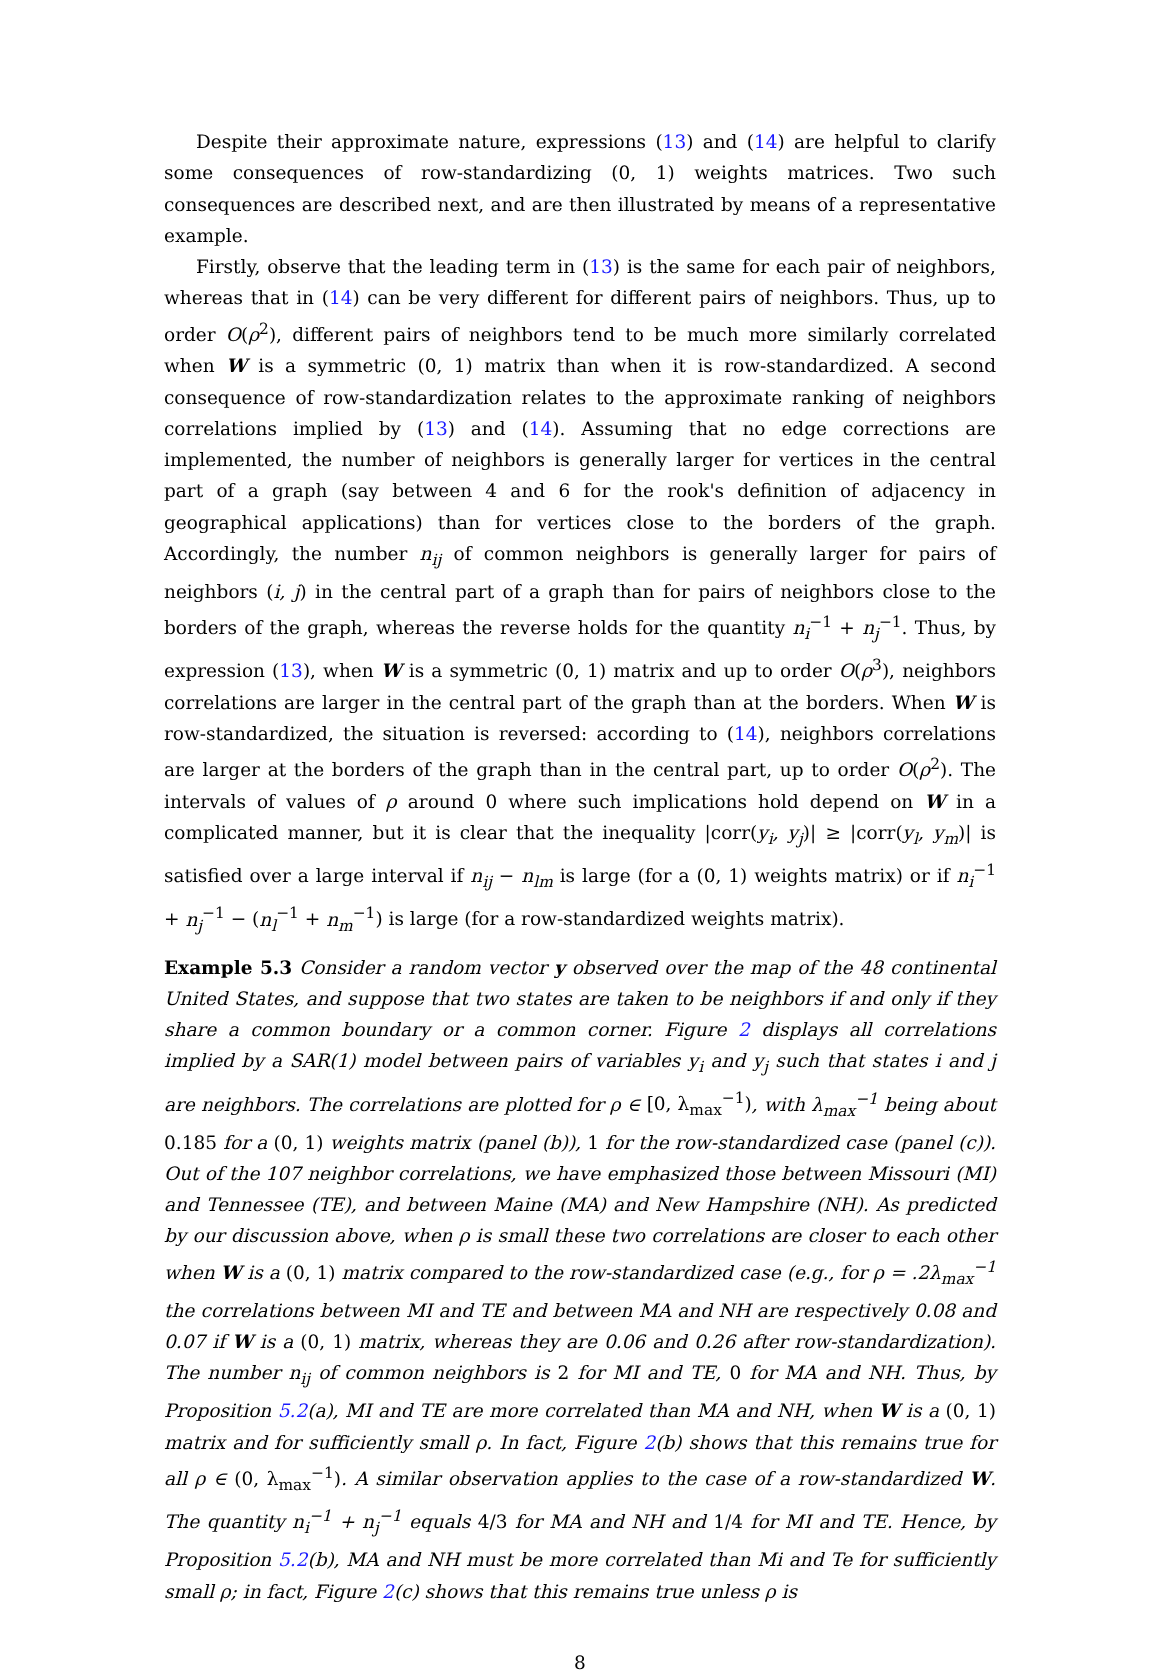Despite their approximate nature, expressions (13) and (14) are helpful to clarify some consequences of row-standardizing (0, 1) weights matrices. Two such consequences are described next, and are then illustrated by means of a representative example.
Firstly, observe that the leading term in (13) is the same for each pair of neighbors, whereas that in (14) can be very different for different pairs of neighbors. Thus, up to order O(ρ<sup>2</sup>), different pairs of neighbors tend to be much more similarly correlated when W is a symmetric (0, 1) matrix than when it is row-standardized. A second consequence of row-standardization relates to the approximate ranking of neighbors correlations implied by (13) and (14). Assuming that no edge corrections are implemented, the number of neighbors is generally larger for vertices in the central part of a graph (say between 4 and 6 for the rook's definition of adjacency in geographical applications) than for vertices close to the borders of the graph. Accordingly, the number n<sub>ij</sub> of common neighbors is generally larger for pairs of neighbors (i, j) in the central part of a graph than for pairs of neighbors close to the borders of the graph, whereas the reverse holds for the quantity n<sub>i</sub><sup>−1</sup> + n<sub>j</sub><sup>−1</sup>. Thus, by expression (13), when W is a symmetric (0, 1) matrix and up to order O(ρ<sup>3</sup>), neighbors correlations are larger in the central part of the graph than at the borders. When W is row-standardized, the situation is reversed: according to (14), neighbors correlations are larger at the borders of the graph than in the central part, up to order O(ρ<sup>2</sup>). The intervals of values of ρ around 0 where such implications hold depend on W in a complicated manner, but it is clear that the inequality |corr(y<sub>i</sub>, y<sub>j</sub>)| ≥ |corr(y<sub>l</sub>, y<sub>m</sub>)| is satisfied over a large interval if n<sub>ij</sub> − n<sub>lm</sub> is large (for a (0, 1) weights matrix) or if n<sub>i</sub><sup>−1</sup> + n<sub>j</sub><sup>−1</sup> − (n<sub>l</sub><sup>−1</sup> + n<sub>m</sub><sup>−1</sup>) is large (for a row-standardized weights matrix).
Example 5.3 Consider a random vector y observed over the map of the 48 continental United States, and suppose that two states are taken to be neighbors if and only if they share a common boundary or a common corner. Figure 2 displays all correlations implied by a SAR(1) model between pairs of variables y<sub>i</sub> and y<sub>j</sub> such that states i and j are neighbors. The correlations are plotted for ρ ∈ [0, λ<sub>max</sub><sup>−1</sup>), with λ<sub>max</sub><sup>−1</sup> being about 0.185 for a (0, 1) weights matrix (panel (b)), 1 for the row-standardized case (panel (c)). Out of the 107 neighbor correlations, we have emphasized those between Missouri (MI) and Tennessee (TE), and between Maine (MA) and New Hampshire (NH). As predicted by our discussion above, when ρ is small these two correlations are closer to each other when W is a (0, 1) matrix compared to the row-standardized case (e.g., for ρ = .2λ<sub>max</sub><sup>−1</sup> the correlations between MI and TE and between MA and NH are respectively 0.08 and 0.07 if W is a (0, 1) matrix, whereas they are 0.06 and 0.26 after row-standardization). The number n<sub>ij</sub> of common neighbors is 2 for MI and TE, 0 for MA and NH. Thus, by Proposition 5.2(a), MI and TE are more correlated than MA and NH, when W is a (0, 1) matrix and for sufficiently small ρ. In fact, Figure 2(b) shows that this remains true for all ρ ∈ (0, λ<sub>max</sub><sup>−1</sup>). A similar observation applies to the case of a row-standardized W. The quantity n<sub>i</sub><sup>−1</sup> + n<sub>j</sub><sup>−1</sup> equals 4/3 for MA and NH and 1/4 for MI and TE. Hence, by Proposition 5.2(b), MA and NH must be more correlated than Mi and Te for sufficiently small ρ; in fact, Figure 2(c) shows that this remains true unless ρ is
8